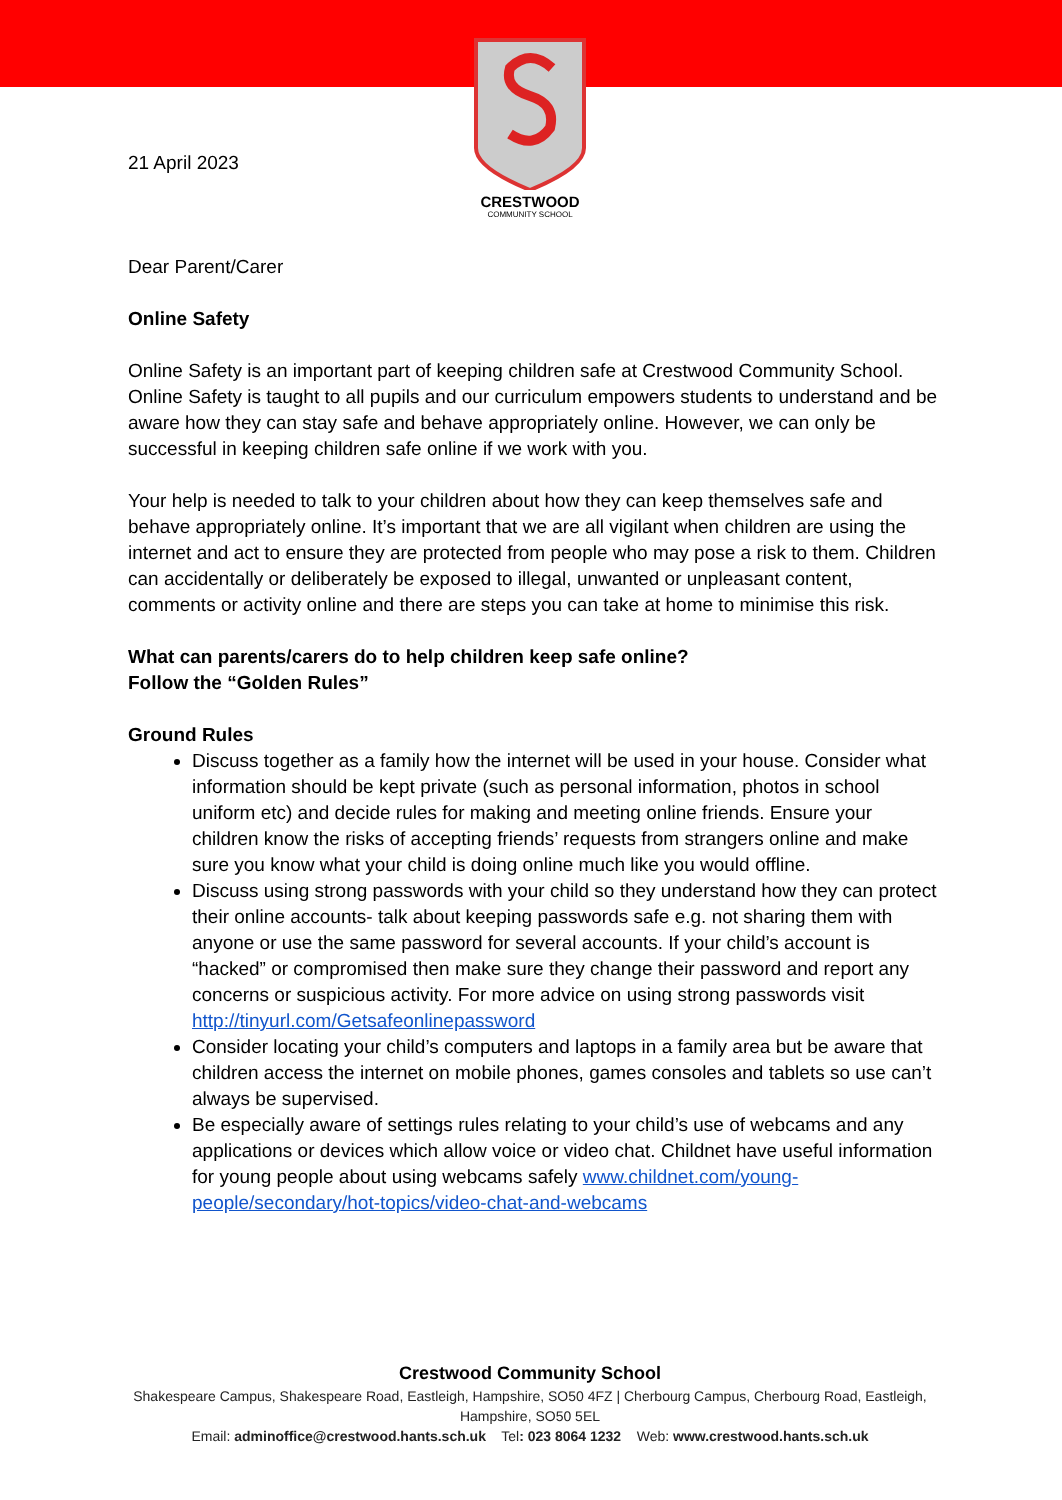CRESTWOOD
COMMUNITY SCHOOL
21 April 2023
Dear Parent/Carer
Online Safety
Online Safety is an important part of keeping children safe at Crestwood Community School. Online Safety is taught to all pupils and our curriculum empowers students to understand and be aware how they can stay safe and behave appropriately online. However, we can only be successful in keeping children safe online if we work with you.
Your help is needed to talk to your children about how they can keep themselves safe and behave appropriately online. It’s important that we are all vigilant when children are using the internet and act to ensure they are protected from people who may pose a risk to them. Children can accidentally or deliberately be exposed to illegal, unwanted or unpleasant content, comments or activity online and there are steps you can take at home to minimise this risk.
What can parents/carers do to help children keep safe online?
Follow the “Golden Rules”
Ground Rules
Discuss together as a family how the internet will be used in your house. Consider what information should be kept private (such as personal information, photos in school uniform etc) and decide rules for making and meeting online friends. Ensure your children know the risks of accepting friends’ requests from strangers online and make sure you know what your child is doing online much like you would offline.
Discuss using strong passwords with your child so they understand how they can protect their online accounts- talk about keeping passwords safe e.g. not sharing them with anyone or use the same password for several accounts. If your child’s account is “hacked” or compromised then make sure they change their password and report any concerns or suspicious activity. For more advice on using strong passwords visit http://tinyurl.com/Getsafeonlinepassword
Consider locating your child’s computers and laptops in a family area but be aware that children access the internet on mobile phones, games consoles and tablets so use can’t always be supervised.
Be especially aware of settings rules relating to your child’s use of webcams and any applications or devices which allow voice or video chat. Childnet have useful information for young people about using webcams safely www.childnet.com/young-people/secondary/hot-topics/video-chat-and-webcams
Crestwood Community School
Shakespeare Campus, Shakespeare Road, Eastleigh, Hampshire, SO50 4FZ | Cherbourg Campus, Cherbourg Road, Eastleigh, Hampshire, SO50 5EL
Email: adminoffice@crestwood.hants.sch.uk Tel: 023 8064 1232 Web: www.crestwood.hants.sch.uk